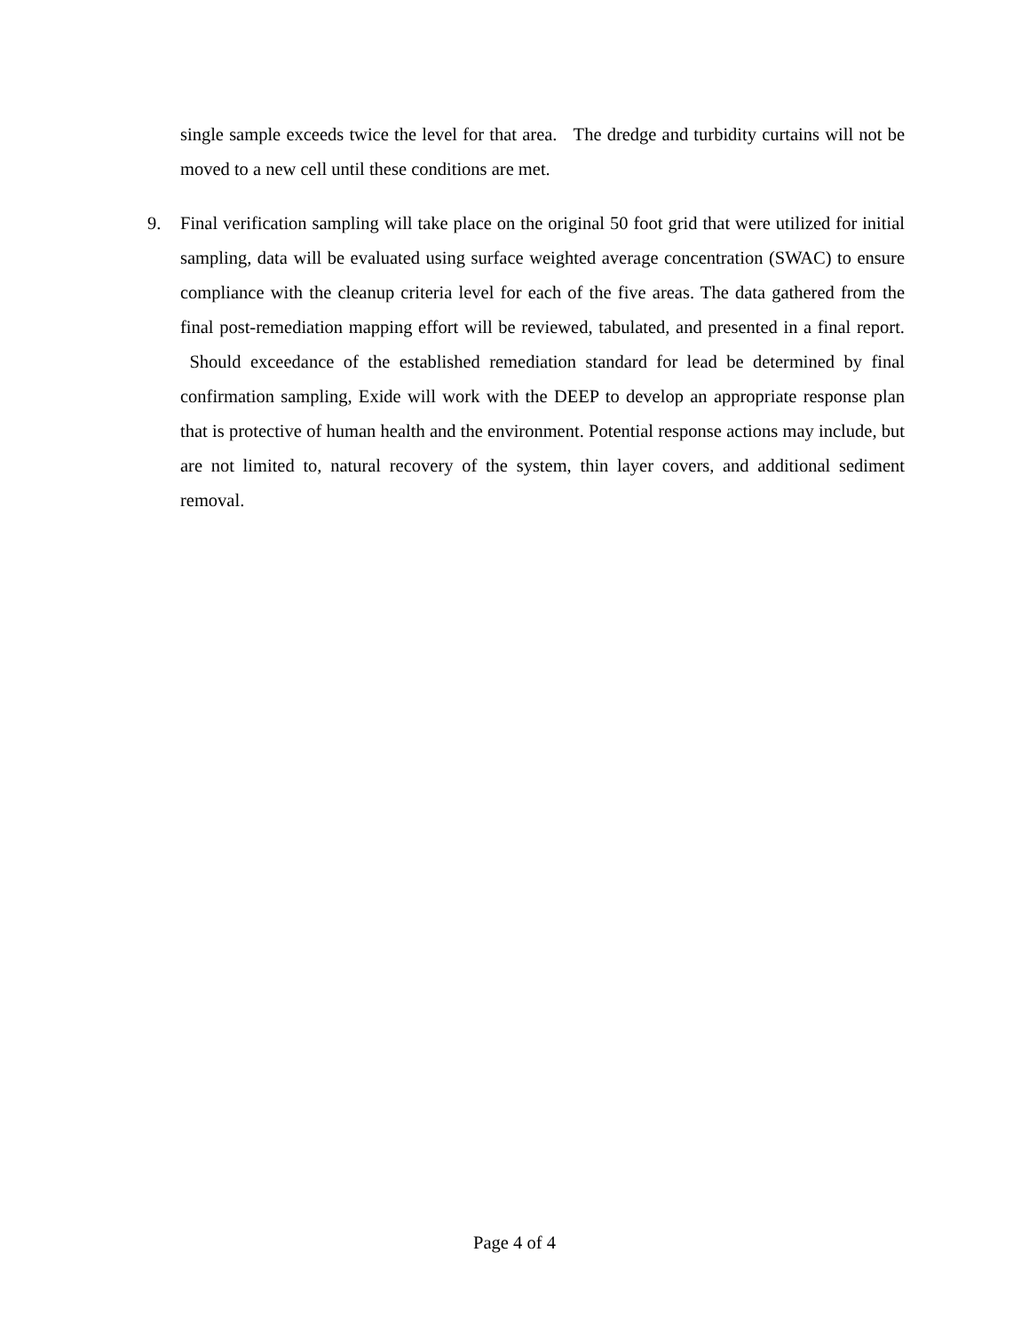single sample exceeds twice the level for that area. The dredge and turbidity curtains will not be moved to a new cell until these conditions are met.
9. Final verification sampling will take place on the original 50 foot grid that were utilized for initial sampling, data will be evaluated using surface weighted average concentration (SWAC) to ensure compliance with the cleanup criteria level for each of the five areas. The data gathered from the final post-remediation mapping effort will be reviewed, tabulated, and presented in a final report. Should exceedance of the established remediation standard for lead be determined by final confirmation sampling, Exide will work with the DEEP to develop an appropriate response plan that is protective of human health and the environment. Potential response actions may include, but are not limited to, natural recovery of the system, thin layer covers, and additional sediment removal.
Page 4 of 4